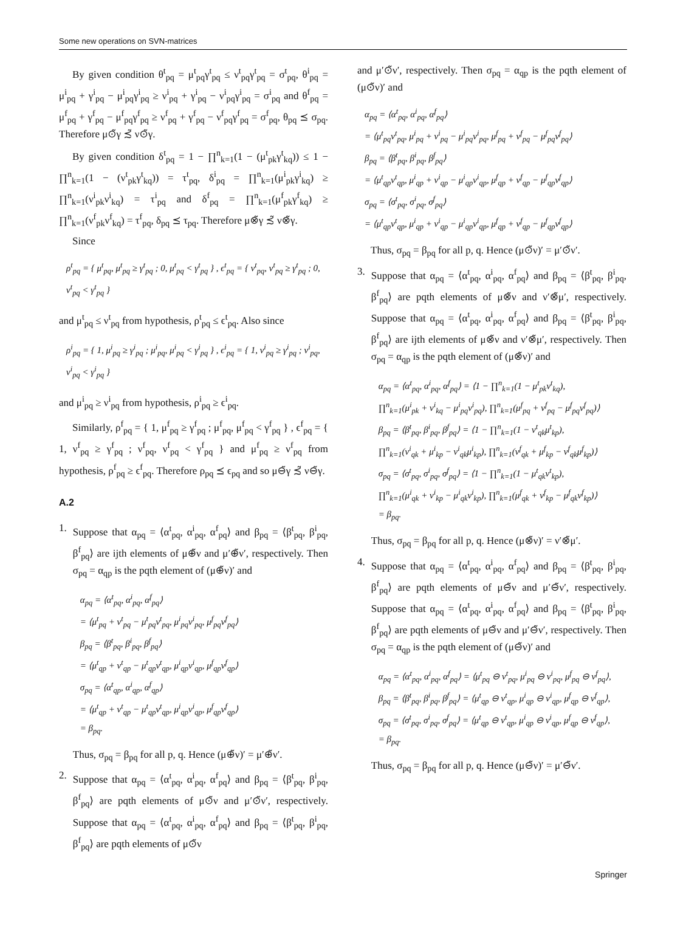Some new operations on SVN-matrices
By given condition θ<sup>t</sup><sub>pq</sub> = μ<sup>t</sup><sub>pq</sub>γ<sup>t</sup><sub>pq</sub> ≤ ν<sup>t</sup><sub>pq</sub>γ<sup>t</sup><sub>pq</sub> = σ<sup>t</sup><sub>pq</sub>, θ<sup>i</sup><sub>pq</sub> = μ<sup>i</sup><sub>pq</sub> + γ<sup>i</sup><sub>pq</sub> − μ<sup>i</sup><sub>pq</sub>γ<sup>i</sup><sub>pq</sub> ≥ ν<sup>i</sup><sub>pq</sub> + γ<sup>i</sup><sub>pq</sub> − ν<sup>i</sup><sub>pq</sub>γ<sup>i</sup><sub>pq</sub> = σ<sup>i</sup><sub>pq</sub> and θ<sup>f</sup><sub>pq</sub> = μ<sup>f</sup><sub>pq</sub> + γ<sup>f</sup><sub>pq</sub> − μ<sup>f</sup><sub>pq</sub>γ<sup>f</sup><sub>pq</sub> ≥ ν<sup>f</sup><sub>pq</sub> + γ<sup>f</sup><sub>pq</sub> − ν<sup>f</sup><sub>pq</sub>γ<sup>f</sup><sub>pq</sub> = σ<sup>f</sup><sub>pq</sub>, θ<sub>pq</sub> ⪯ σ<sub>pq</sub>. Therefore μ⊙̃γ ≾̃ ν⊙̃γ.
By given condition δ<sup>t</sup><sub>pq</sub> = 1 − ∏<sup>n</sup><sub>k=1</sub>(1 − (μ<sup>t</sup><sub>pk</sub>γ<sup>t</sup><sub>kq</sub>)) ≤ 1 − ∏<sup>n</sup><sub>k=1</sub>(1 − (ν<sup>t</sup><sub>pk</sub>γ<sup>t</sup><sub>kq</sub>)) = τ<sup>t</sup><sub>pq</sub>, δ<sup>i</sup><sub>pq</sub> = ∏<sup>n</sup><sub>k=1</sub>(μ<sup>i</sup><sub>pk</sub>γ<sup>i</sup><sub>kq</sub>) ≥ ∏<sup>n</sup><sub>k=1</sub>(ν<sup>i</sup><sub>pk</sub>ν<sup>i</sup><sub>kq</sub>) = τ<sup>i</sup><sub>pq</sub> and δ<sup>f</sup><sub>pq</sub> = ∏<sup>n</sup><sub>k=1</sub>(μ<sup>f</sup><sub>pk</sub>γ<sup>f</sup><sub>kq</sub>) ≥ ∏<sup>n</sup><sub>k=1</sub>(ν<sup>f</sup><sub>pk</sub>ν<sup>f</sup><sub>kq</sub>) = τ<sup>f</sup><sub>pq</sub>, δ<sub>pq</sub> ⪯ τ<sub>pq</sub>. Therefore μ⊗̃γ ≾̃ ν⊗̃γ.
Since
ρ<sup>t</sup><sub>pq</sub> = { μ<sup>t</sup><sub>pq</sub>, μ<sup>t</sup><sub>pq</sub> ≥ γ<sup>t</sup><sub>pq</sub> ; 0, μ<sup>t</sup><sub>pq</sub> < γ<sup>t</sup><sub>pq</sub> } , ϵ<sup>t</sup><sub>pq</sub> = { ν<sup>t</sup><sub>pq</sub>, ν<sup>t</sup><sub>pq</sub> ≥ γ<sup>t</sup><sub>pq</sub> ; 0, ν<sup>t</sup><sub>pq</sub> < γ<sup>t</sup><sub>pq</sub> }
and μ<sup>t</sup><sub>pq</sub> ≤ ν<sup>t</sup><sub>pq</sub> from hypothesis, ρ<sup>t</sup><sub>pq</sub> ≤ ϵ<sup>t</sup><sub>pq</sub>. Also since
ρ<sup>i</sup><sub>pq</sub> = { 1, μ<sup>i</sup><sub>pq</sub> ≥ γ<sup>i</sup><sub>pq</sub> ; μ<sup>i</sup><sub>pq</sub>, μ<sup>i</sup><sub>pq</sub> < γ<sup>i</sup><sub>pq</sub> } , ϵ<sup>i</sup><sub>pq</sub> = { 1, ν<sup>i</sup><sub>pq</sub> ≥ γ<sup>i</sup><sub>pq</sub> ; ν<sup>i</sup><sub>pq</sub>, ν<sup>i</sup><sub>pq</sub> < γ<sup>i</sup><sub>pq</sub> }
and μ<sup>i</sup><sub>pq</sub> ≥ ν<sup>i</sup><sub>pq</sub> from hypothesis, ρ<sup>i</sup><sub>pq</sub> ≥ ϵ<sup>i</sup><sub>pq</sub>.
Similarly, ρ<sup>f</sup><sub>pq</sub> = { 1, μ<sup>f</sup><sub>pq</sub> ≥ γ<sup>f</sup><sub>pq</sub> ; μ<sup>f</sup><sub>pq</sub>, μ<sup>f</sup><sub>pq</sub> < γ<sup>f</sup><sub>pq</sub> } , ϵ<sup>f</sup><sub>pq</sub> = { 1, ν<sup>f</sup><sub>pq</sub> ≥ γ<sup>f</sup><sub>pq</sub> ; ν<sup>f</sup><sub>pq</sub>, ν<sup>f</sup><sub>pq</sub> < γ<sup>f</sup><sub>pq</sub> } and μ<sup>f</sup><sub>pq</sub> ≥ ν<sup>f</sup><sub>pq</sub> from hypothesis, ρ<sup>f</sup><sub>pq</sub> ≥ ϵ<sup>f</sup><sub>pq</sub>. Therefore ρ<sub>pq</sub> ⪯ ϵ<sub>pq</sub> and so μ⊖̃γ ≾̃ ν⊖̃γ.
A.2
1. Suppose that α<sub>pq</sub> = ⟨α<sup>t</sup><sub>pq</sub>, α<sup>i</sup><sub>pq</sub>, α<sup>f</sup><sub>pq</sub>⟩ and β<sub>pq</sub> = ⟨β<sup>t</sup><sub>pq</sub>, β<sup>i</sup><sub>pq</sub>, β<sup>f</sup><sub>pq</sub>⟩ are ijth elements of μ⊕̃ν and μ′⊕̃ν′, respectively. Then σ<sub>pq</sub> = α<sub>qp</sub> is the pqth element of (μ⊕̃ν)′ and
α<sub>pq</sub> = ⟨α<sup>t</sup><sub>pq</sub>, α<sup>i</sup><sub>pq</sub>, α<sup>f</sup><sub>pq</sub>⟩
= ⟨μ<sup>t</sup><sub>pq</sub> + ν<sup>t</sup><sub>pq</sub> − μ<sup>t</sup><sub>pq</sub>ν<sup>t</sup><sub>pq</sub>, μ<sup>i</sup><sub>pq</sub>ν<sup>i</sup><sub>pq</sub>, μ<sup>f</sup><sub>pq</sub>ν<sup>f</sup><sub>pq</sub>⟩
β<sub>pq</sub> = ⟨β<sup>t</sup><sub>pq</sub>, β<sup>i</sup><sub>pq</sub>, β<sup>f</sup><sub>pq</sub>⟩
= ⟨μ<sup>t</sup><sub>qp</sub> + ν<sup>t</sup><sub>qp</sub> − μ<sup>t</sup><sub>qp</sub>ν<sup>t</sup><sub>qp</sub>, μ<sup>i</sup><sub>qp</sub>ν<sup>i</sup><sub>qp</sub>, μ<sup>f</sup><sub>qp</sub>ν<sup>f</sup><sub>qp</sub>⟩
σ<sub>pq</sub> = ⟨α<sup>t</sup><sub>qp</sub>, α<sup>i</sup><sub>qp</sub>, α<sup>f</sup><sub>qp</sub>⟩
= ⟨μ<sup>t</sup><sub>qp</sub> + ν<sup>t</sup><sub>qp</sub> − μ<sup>t</sup><sub>qp</sub>ν<sup>t</sup><sub>qp</sub>, μ<sup>i</sup><sub>qp</sub>ν<sup>i</sup><sub>qp</sub>, μ<sup>f</sup><sub>qp</sub>ν<sup>f</sup><sub>qp</sub>⟩
= β<sub>pq</sub>.
Thus, σ<sub>pq</sub> = β<sub>pq</sub> for all p, q. Hence (μ⊕̃ν)′ = μ′⊕̃ν′.
2. Suppose that α<sub>pq</sub> = ⟨α<sup>t</sup><sub>pq</sub>, α<sup>i</sup><sub>pq</sub>, α<sup>f</sup><sub>pq</sub>⟩ and β<sub>pq</sub> = ⟨β<sup>t</sup><sub>pq</sub>, β<sup>i</sup><sub>pq</sub>, β<sup>f</sup><sub>pq</sub>⟩ are pqth elements of μ⊙̃ν and μ′⊙̃ν′, respectively. Suppose that α<sub>pq</sub> = ⟨α<sup>t</sup><sub>pq</sub>, α<sup>i</sup><sub>pq</sub>, α<sup>f</sup><sub>pq</sub>⟩ and β<sub>pq</sub> = ⟨β<sup>t</sup><sub>pq</sub>, β<sup>i</sup><sub>pq</sub>, β<sup>f</sup><sub>pq</sub>⟩ are pqth elements of μ⊙̃ν
and μ′⊙̃ν′, respectively. Then σ<sub>pq</sub> = α<sub>qp</sub> is the pqth element of (μ⊙̃ν)′ and
α<sub>pq</sub> = ⟨α<sup>t</sup><sub>pq</sub>, α<sup>i</sup><sub>pq</sub>, α<sup>f</sup><sub>pq</sub>⟩
= ⟨μ<sup>t</sup><sub>pq</sub>ν<sup>t</sup><sub>pq</sub>, μ<sup>i</sup><sub>pq</sub> + ν<sup>i</sup><sub>pq</sub> − μ<sup>i</sup><sub>pq</sub>ν<sup>i</sup><sub>pq</sub>, μ<sup>f</sup><sub>pq</sub> + ν<sup>f</sup><sub>pq</sub> − μ<sup>f</sup><sub>pq</sub>ν<sup>f</sup><sub>pq</sub>⟩
β<sub>pq</sub> = ⟨β<sup>t</sup><sub>pq</sub>, β<sup>i</sup><sub>pq</sub>, β<sup>f</sup><sub>pq</sub>⟩
= ⟨μ<sup>t</sup><sub>qp</sub>ν<sup>t</sup><sub>qp</sub>, μ<sup>i</sup><sub>qp</sub> + ν<sup>i</sup><sub>qp</sub> − μ<sup>i</sup><sub>qp</sub>ν<sup>i</sup><sub>qp</sub>, μ<sup>f</sup><sub>qp</sub> + ν<sup>f</sup><sub>qp</sub> − μ<sup>f</sup><sub>qp</sub>ν<sup>f</sup><sub>qp</sub>⟩
σ<sub>pq</sub> = ⟨σ<sup>t</sup><sub>pq</sub>, σ<sup>i</sup><sub>pq</sub>, σ<sup>f</sup><sub>pq</sub>⟩
= ⟨μ<sup>t</sup><sub>qp</sub>ν<sup>t</sup><sub>qp</sub>, μ<sup>i</sup><sub>qp</sub> + ν<sup>i</sup><sub>qp</sub> − μ<sup>i</sup><sub>qp</sub>ν<sup>i</sup><sub>qp</sub>, μ<sup>f</sup><sub>qp</sub> + ν<sup>f</sup><sub>qp</sub> − μ<sup>f</sup><sub>qp</sub>ν<sup>f</sup><sub>qp</sub>⟩
Thus, σ<sub>pq</sub> = β<sub>pq</sub> for all p, q. Hence (μ⊙̃ν)′ = μ′⊙̃ν′.
3. Suppose that α<sub>pq</sub> = ⟨α<sup>t</sup><sub>pq</sub>, α<sup>i</sup><sub>pq</sub>, α<sup>f</sup><sub>pq</sub>⟩ and β<sub>pq</sub> = ⟨β<sup>t</sup><sub>pq</sub>, β<sup>i</sup><sub>pq</sub>, β<sup>f</sup><sub>pq</sub>⟩ are pqth elements of μ⊗̃ν and ν′⊗̃μ′, respectively. Suppose that α<sub>pq</sub> = ⟨α<sup>t</sup><sub>pq</sub>, α<sup>i</sup><sub>pq</sub>, α<sup>f</sup><sub>pq</sub>⟩ and β<sub>pq</sub> = ⟨β<sup>t</sup><sub>pq</sub>, β<sup>i</sup><sub>pq</sub>, β<sup>f</sup><sub>pq</sub>⟩ are ijth elements of μ⊗̃ν and ν′⊗̃μ′, respectively. Then σ<sub>pq</sub> = α<sub>qp</sub> is the pqth element of (μ⊗̃ν)′ and
α<sub>pq</sub> = ⟨α<sup>t</sup><sub>pq</sub>, α<sup>i</sup><sub>pq</sub>, α<sup>f</sup><sub>pq</sub>⟩ = ⟨1 − ∏<sup>n</sup><sub>k=1</sub>(1 − μ<sup>t</sup><sub>pk</sub>ν<sup>t</sup><sub>kq</sub>),
∏<sup>n</sup><sub>k=1</sub>(μ<sup>i</sup><sub>pk</sub> + ν<sup>i</sup><sub>kq</sub> − μ<sup>i</sup><sub>pq</sub>ν<sup>i</sup><sub>pq</sub>), ∏<sup>n</sup><sub>k=1</sub>(μ<sup>f</sup><sub>pq</sub> + ν<sup>f</sup><sub>pq</sub> − μ<sup>f</sup><sub>pq</sub>ν<sup>f</sup><sub>pq</sub>)⟩
β<sub>pq</sub> = ⟨β<sup>t</sup><sub>pq</sub>, β<sup>i</sup><sub>pq</sub>, β<sup>f</sup><sub>pq</sub>⟩ = ⟨1 − ∏<sup>n</sup><sub>k=1</sub>(1 − ν<sup>t</sup><sub>qk</sub>μ<sup>t</sup><sub>kp</sub>),
∏<sup>n</sup><sub>k=1</sub>(ν<sup>i</sup><sub>qk</sub> + μ<sup>i</sup><sub>kp</sub> − ν<sup>i</sup><sub>qk</sub>μ<sup>i</sup><sub>kp</sub>), ∏<sup>n</sup><sub>k=1</sub>(ν<sup>f</sup><sub>qk</sub> + μ<sup>f</sup><sub>kp</sub> − ν<sup>f</sup><sub>qk</sub>μ<sup>f</sup><sub>kp</sub>)⟩
σ<sub>pq</sub> = ⟨σ<sup>t</sup><sub>pq</sub>, σ<sup>i</sup><sub>pq</sub>, σ<sup>f</sup><sub>pq</sub>⟩ = ⟨1 − ∏<sup>n</sup><sub>k=1</sub>(1 − μ<sup>t</sup><sub>qk</sub>ν<sup>t</sup><sub>kp</sub>),
∏<sup>n</sup><sub>k=1</sub>(μ<sup>i</sup><sub>qk</sub> + ν<sup>i</sup><sub>kp</sub> − μ<sup>i</sup><sub>qk</sub>ν<sup>i</sup><sub>kp</sub>), ∏<sup>n</sup><sub>k=1</sub>(μ<sup>f</sup><sub>qk</sub> + ν<sup>f</sup><sub>kp</sub> − μ<sup>f</sup><sub>qk</sub>ν<sup>f</sup><sub>kp</sub>)⟩
= β<sub>pq</sub>.
Thus, σ<sub>pq</sub> = β<sub>pq</sub> for all p, q. Hence (μ⊗̃ν)′ = ν′⊗̃μ′.
4. Suppose that α<sub>pq</sub> = ⟨α<sup>t</sup><sub>pq</sub>, α<sup>i</sup><sub>pq</sub>, α<sup>f</sup><sub>pq</sub>⟩ and β<sub>pq</sub> = ⟨β<sup>t</sup><sub>pq</sub>, β<sup>i</sup><sub>pq</sub>, β<sup>f</sup><sub>pq</sub>⟩ are pqth elements of μ⊖̃ν and μ′⊖̃ν′, respectively. Suppose that α<sub>pq</sub> = ⟨α<sup>t</sup><sub>pq</sub>, α<sup>i</sup><sub>pq</sub>, α<sup>f</sup><sub>pq</sub>⟩ and β<sub>pq</sub> = ⟨β<sup>t</sup><sub>pq</sub>, β<sup>i</sup><sub>pq</sub>, β<sup>f</sup><sub>pq</sub>⟩ are pqth elements of μ⊖̃ν and μ′⊖̃ν′, respectively. Then σ<sub>pq</sub> = α<sub>qp</sub> is the pqth element of (μ⊖̃ν)′ and
α<sub>pq</sub> = ⟨α<sup>t</sup><sub>pq</sub>, α<sup>i</sup><sub>pq</sub>, α<sup>f</sup><sub>pq</sub>⟩ = ⟨μ<sup>t</sup><sub>pq</sub> ⊖ ν<sup>t</sup><sub>pq</sub>, μ<sup>i</sup><sub>pq</sub> ⊖ ν<sup>i</sup><sub>pq</sub>, μ<sup>f</sup><sub>pq</sub> ⊖ ν<sup>f</sup><sub>pq</sub>⟩,
β<sub>pq</sub> = ⟨β<sup>t</sup><sub>pq</sub>, β<sup>i</sup><sub>pq</sub>, β<sup>f</sup><sub>pq</sub>⟩ = ⟨μ<sup>t</sup><sub>qp</sub> ⊖ ν<sup>t</sup><sub>qp</sub>, μ<sup>i</sup><sub>qp</sub> ⊖ ν<sup>i</sup><sub>qp</sub>, μ<sup>f</sup><sub>qp</sub> ⊖ ν<sup>f</sup><sub>qp</sub>⟩,
σ<sub>pq</sub> = ⟨σ<sup>t</sup><sub>pq</sub>, σ<sup>i</sup><sub>pq</sub>, σ<sup>f</sup><sub>pq</sub>⟩ = ⟨μ<sup>t</sup><sub>qp</sub> ⊖ ν<sup>t</sup><sub>qp</sub>, μ<sup>i</sup><sub>qp</sub> ⊖ ν<sup>i</sup><sub>qp</sub>, μ<sup>f</sup><sub>qp</sub> ⊖ ν<sup>f</sup><sub>qp</sub>⟩,
= β<sub>pq</sub>.
Thus, σ<sub>pq</sub> = β<sub>pq</sub> for all p, q. Hence (μ⊖̃ν)′ = μ′⊖̃ν′.
Springer